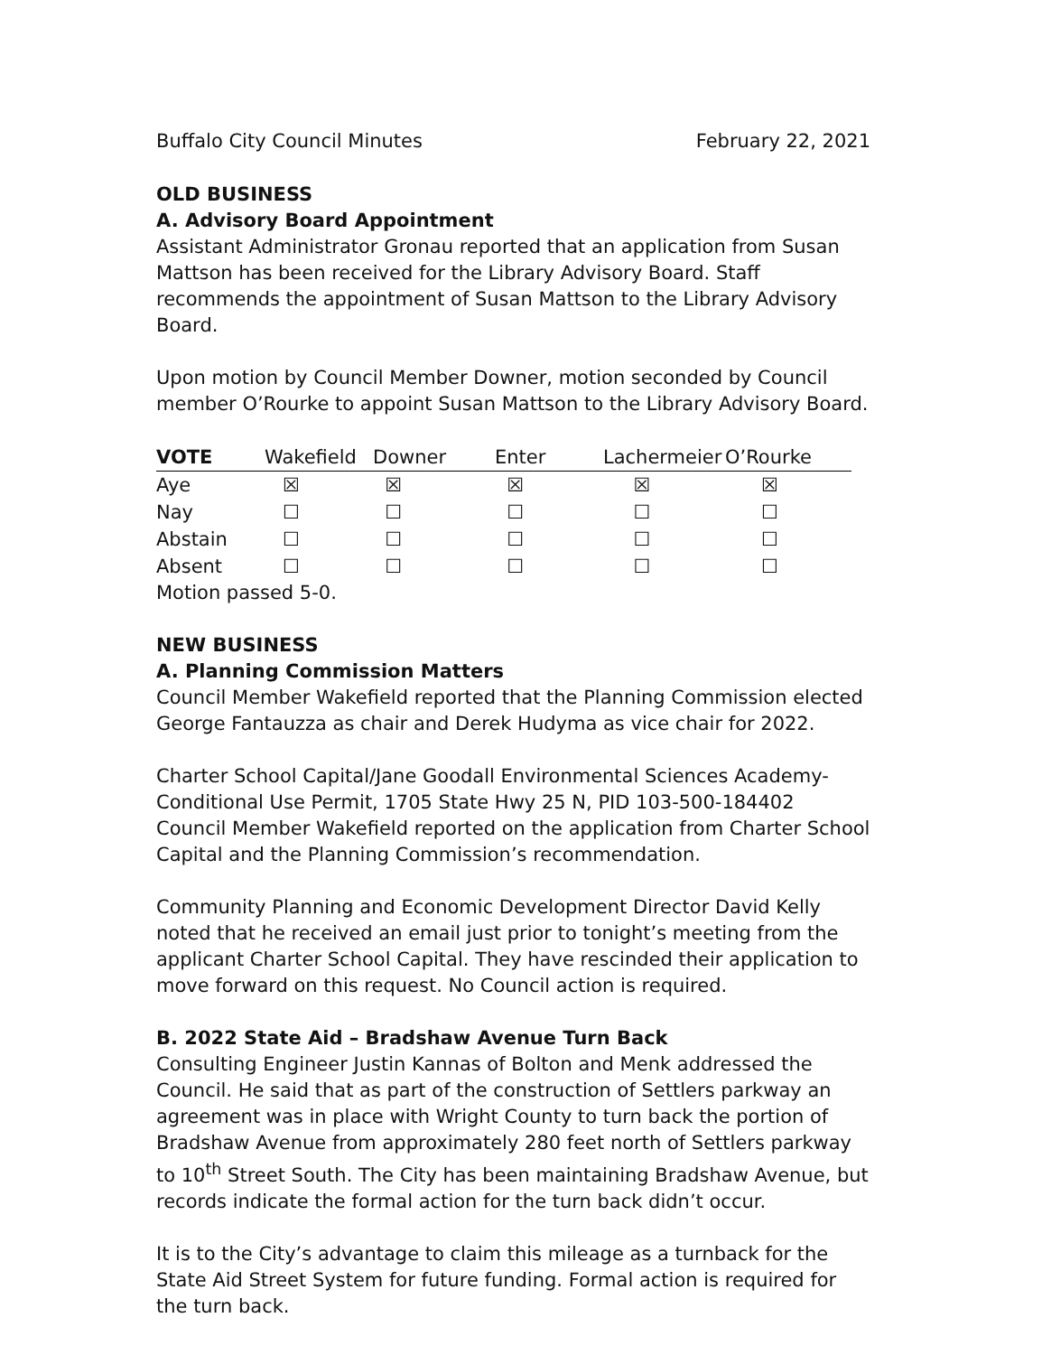Buffalo City Council Minutes February 22, 2021
OLD BUSINESS
A. Advisory Board Appointment
Assistant Administrator Gronau reported that an application from Susan Mattson has been received for the Library Advisory Board. Staff recommends the appointment of Susan Mattson to the Library Advisory Board.
Upon motion by Council Member Downer, motion seconded by Council member O’Rourke to appoint Susan Mattson to the Library Advisory Board.
| VOTE | Wakefield | Downer | Enter | Lachermeier | O’Rourke |
| --- | --- | --- | --- | --- | --- |
| Aye | ☒ | ☒ | ☒ | ☒ | ☒ |
| Nay | ☐ | ☐ | ☐ | ☐ | ☐ |
| Abstain | ☐ | ☐ | ☐ | ☐ | ☐ |
| Absent | ☐ | ☐ | ☐ | ☐ | ☐ |
Motion passed 5-0.
NEW BUSINESS
A. Planning Commission Matters
Council Member Wakefield reported that the Planning Commission elected George Fantauzza as chair and Derek Hudyma as vice chair for 2022.
Charter School Capital/Jane Goodall Environmental Sciences Academy-Conditional Use Permit, 1705 State Hwy 25 N, PID 103-500-184402
Council Member Wakefield reported on the application from Charter School Capital and the Planning Commission’s recommendation.
Community Planning and Economic Development Director David Kelly noted that he received an email just prior to tonight’s meeting from the applicant Charter School Capital. They have rescinded their application to move forward on this request. No Council action is required.
B. 2022 State Aid – Bradshaw Avenue Turn Back
Consulting Engineer Justin Kannas of Bolton and Menk addressed the Council. He said that as part of the construction of Settlers parkway an agreement was in place with Wright County to turn back the portion of Bradshaw Avenue from approximately 280 feet north of Settlers parkway to 10<sup>th</sup> Street South. The City has been maintaining Bradshaw Avenue, but records indicate the formal action for the turn back didn’t occur.
It is to the City’s advantage to claim this mileage as a turnback for the State Aid Street System for future funding. Formal action is required for the turn back.